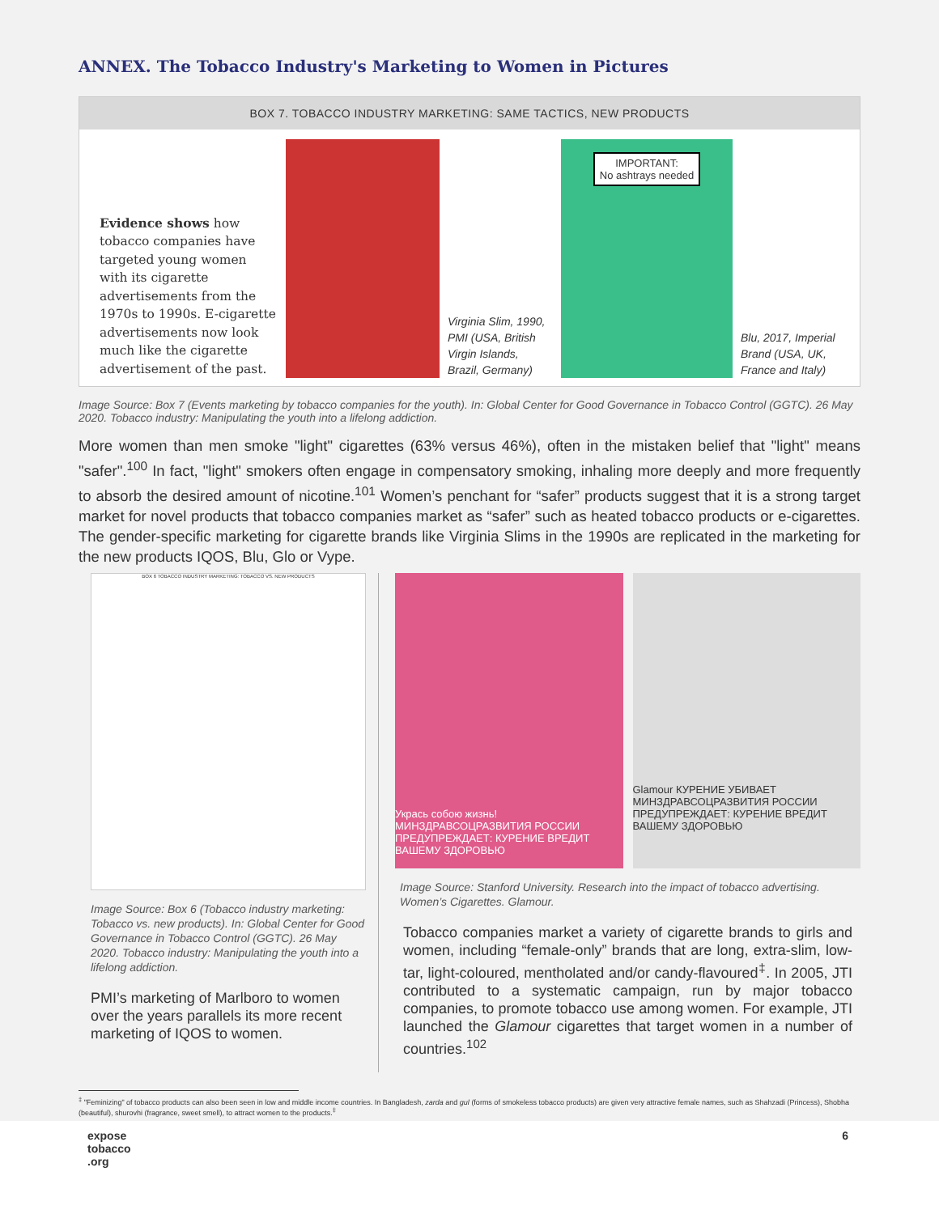ANNEX. The Tobacco Industry's Marketing to Women in Pictures
BOX 7. TOBACCO INDUSTRY MARKETING: SAME TACTICS, NEW PRODUCTS
Evidence shows how tobacco companies have targeted young women with its cigarette advertisements from the 1970s to 1990s. E-cigarette advertisements now look much like the cigarette advertisement of the past.
Virginia Slim, 1990, PMI (USA, British Virgin Islands, Brazil, Germany)
IMPORTANT:
No ashtrays needed
Blu, 2017, Imperial Brand (USA, UK, France and Italy)
Image Source: Box 7 (Events marketing by tobacco companies for the youth). In: Global Center for Good Governance in Tobacco Control (GGTC). 26 May 2020. Tobacco industry: Manipulating the youth into a lifelong addiction.
More women than men smoke "light" cigarettes (63% versus 46%), often in the mistaken belief that "light" means "safer".<sup>100</sup> In fact, "light" smokers often engage in compensatory smoking, inhaling more deeply and more frequently to absorb the desired amount of nicotine.<sup>101</sup> Women’s penchant for “safer” products suggest that it is a strong target market for novel products that tobacco companies market as “safer” such as heated tobacco products or e-cigarettes. The gender-specific marketing for cigarette brands like Virginia Slims in the 1990s are replicated in the marketing for the new products IQOS, Blu, Glo or Vype.
BOX 6 TOBACCO INDUSTRY MARKETING: TOBACCO VS. NEW PRODUCTS
Image Source: Box 6 (Tobacco industry marketing: Tobacco vs. new products). In: Global Center for Good Governance in Tobacco Control (GGTC). 26 May 2020. Tobacco industry: Manipulating the youth into a lifelong addiction.
PMI’s marketing of Marlboro to women over the years parallels its more recent marketing of IQOS to women.
Укрась собою жизнь! МИНЗДРАВСОЦРАЗВИТИЯ РОССИИ ПРЕДУПРЕЖДАЕТ: КУРЕНИЕ ВРЕДИТ ВАШЕМУ ЗДОРОВЬЮ
Glamour КУРЕНИЕ УБИВАЕТ МИНЗДРАВСОЦРАЗВИТИЯ РОССИИ ПРЕДУПРЕЖДАЕТ: КУРЕНИЕ ВРЕДИТ ВАШЕМУ ЗДОРОВЬЮ
Image Source: Stanford University. Research into the impact of tobacco advertising. Women’s Cigarettes. Glamour.
Tobacco companies market a variety of cigarette brands to girls and women, including “female-only” brands that are long, extra-slim, low-tar, light-coloured, mentholated and/or candy-flavoured<sup>‡</sup>. In 2005, JTI contributed to a systematic campaign, run by major tobacco companies, to promote tobacco use among women. For example, JTI launched the Glamour cigarettes that target women in a number of countries.<sup>102</sup>
<sup>‡</sup> "Feminizing" of tobacco products can also been seen in low and middle income countries. In Bangladesh, zarda and gul (forms of smokeless tobacco products) are given very attractive female names, such as Shahzadi (Princess), Shobha (beautiful), shurovhi (fragrance, sweet smell), to attract women to the products.<sup>‡</sup>
expose
tobacco
.org
6